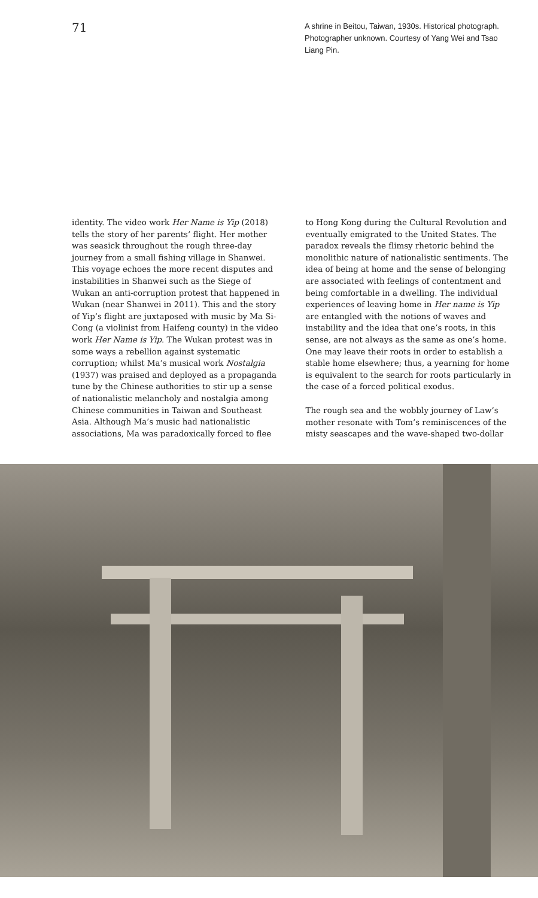71
A shrine in Beitou, Taiwan, 1930s. Historical photograph. Photographer unknown. Courtesy of Yang Wei and Tsao Liang Pin.
identity. The video work Her Name is Yip (2018) tells the story of her parents’ flight. Her mother was seasick throughout the rough three-day journey from a small fishing village in Shanwei. This voyage echoes the more recent disputes and instabilities in Shanwei such as the Siege of Wukan an anti-corruption protest that happened in Wukan (near Shanwei in 2011). This and the story of Yip’s flight are juxtaposed with music by Ma Si-Cong (a violinist from Haifeng county) in the video work Her Name is Yip. The Wukan protest was in some ways a rebellion against systematic corruption; whilst Ma’s musical work Nostalgia (1937) was praised and deployed as a propaganda tune by the Chinese authorities to stir up a sense of nationalistic melancholy and nostalgia among Chinese communities in Taiwan and Southeast Asia. Although Ma’s music had nationalistic associations, Ma was paradoxically forced to flee
to Hong Kong during the Cultural Revolution and eventually emigrated to the United States. The paradox reveals the flimsy rhetoric behind the monolithic nature of nationalistic sentiments. The idea of being at home and the sense of belonging are associated with feelings of contentment and being comfortable in a dwelling. The individual experiences of leaving home in Her name is Yip are entangled with the notions of waves and instability and the idea that one’s roots, in this sense, are not always as the same as one’s home. One may leave their roots in order to establish a stable home elsewhere; thus, a yearning for home is equivalent to the search for roots particularly in the case of a forced political exodus.
The rough sea and the wobbly journey of Law’s mother resonate with Tom’s reminiscences of the misty seascapes and the wave-shaped two-dollar